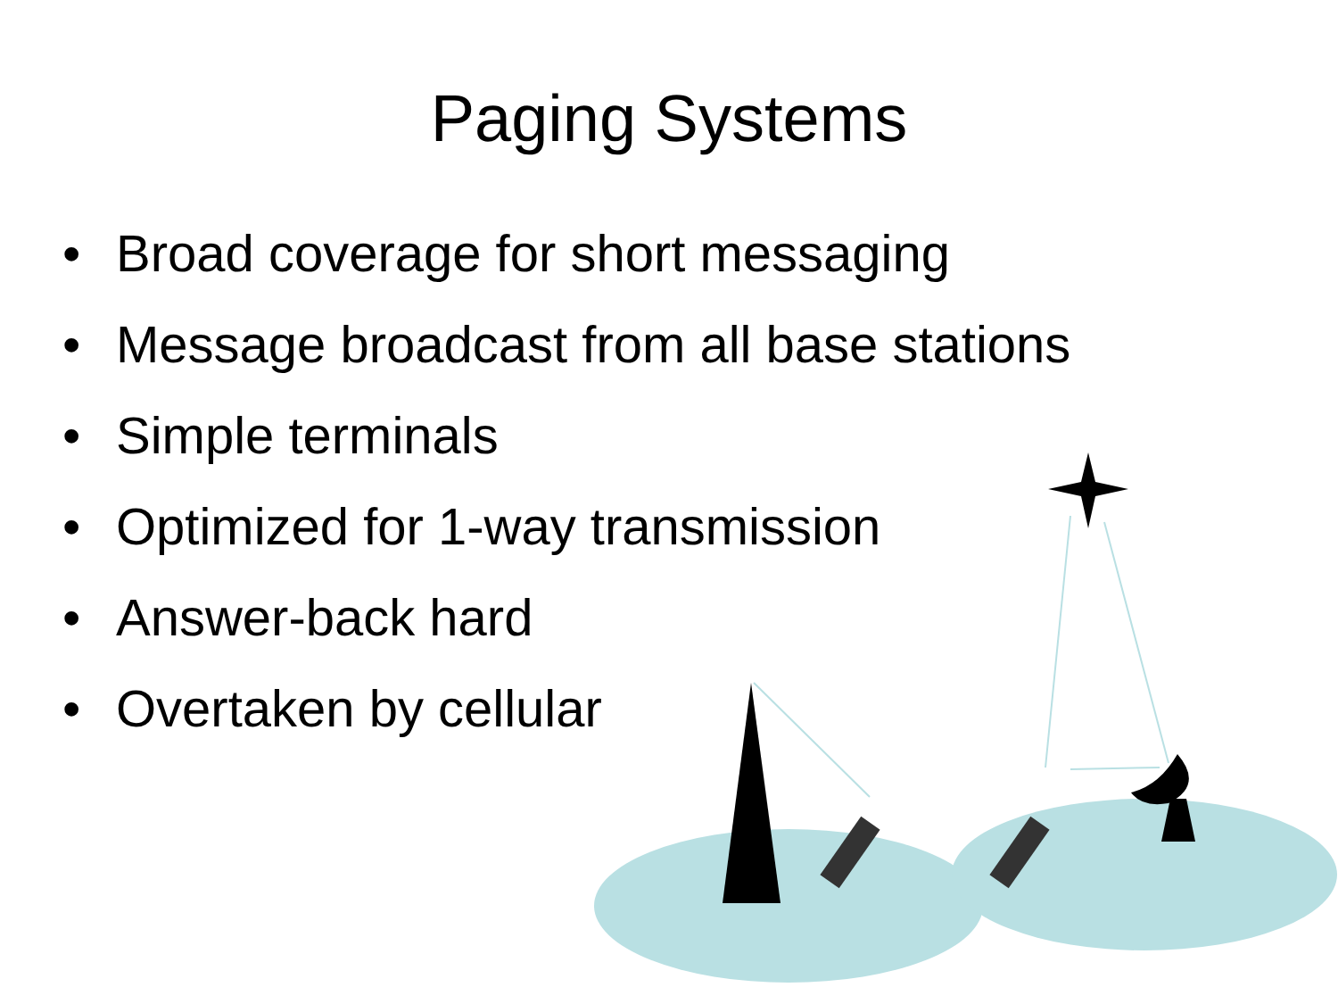Paging Systems
• Broad coverage for short messaging
• Message broadcast from all base stations
• Simple terminals
• Optimized for 1-way transmission
• Answer-back hard
• Overtaken by cellular